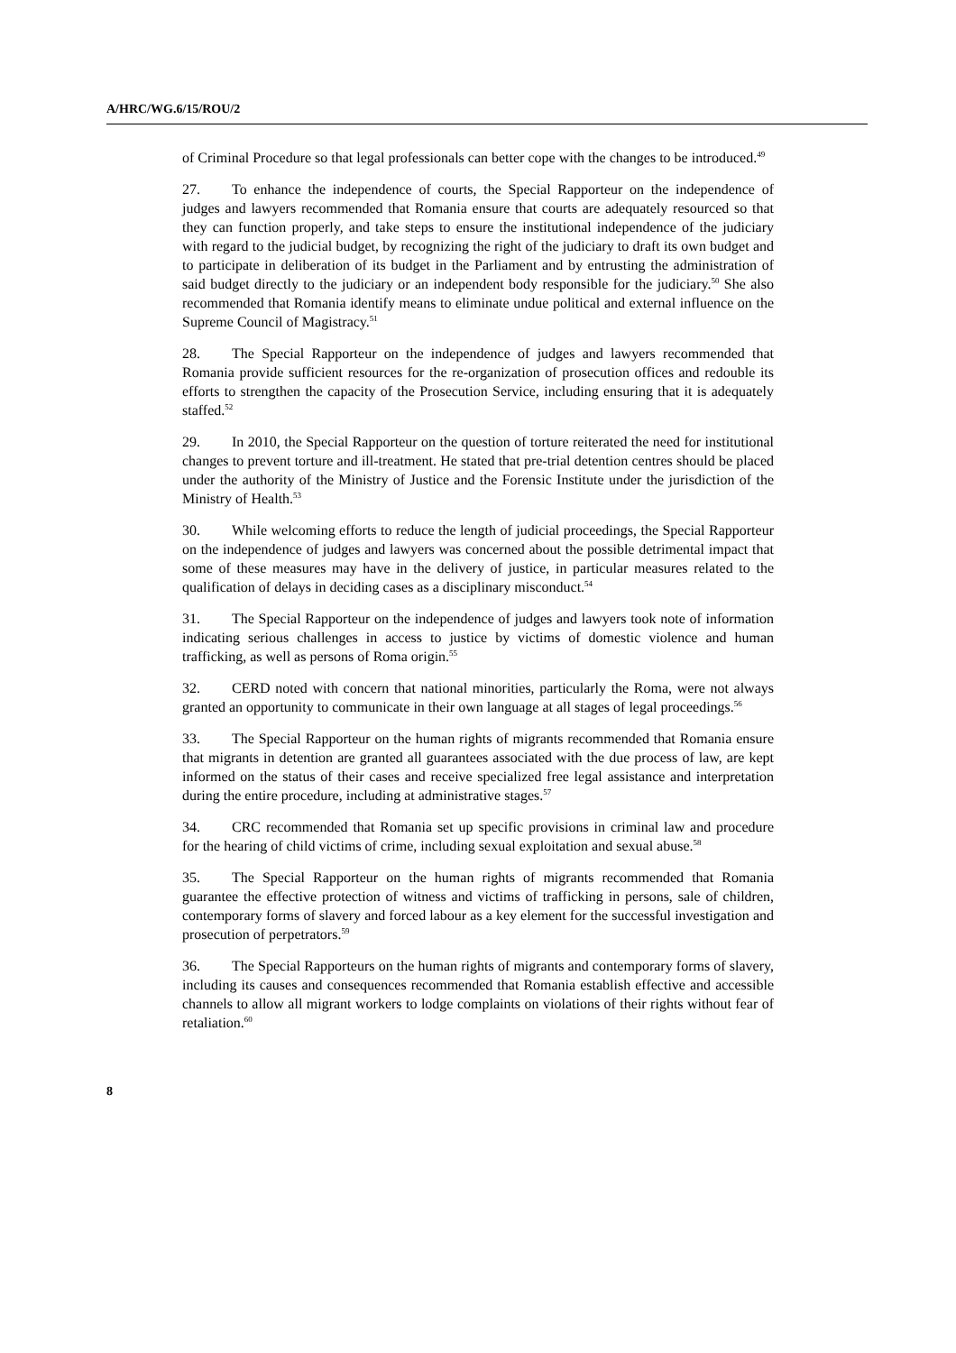A/HRC/WG.6/15/ROU/2
of Criminal Procedure so that legal professionals can better cope with the changes to be introduced.<sup>49</sup>
27. To enhance the independence of courts, the Special Rapporteur on the independence of judges and lawyers recommended that Romania ensure that courts are adequately resourced so that they can function properly, and take steps to ensure the institutional independence of the judiciary with regard to the judicial budget, by recognizing the right of the judiciary to draft its own budget and to participate in deliberation of its budget in the Parliament and by entrusting the administration of said budget directly to the judiciary or an independent body responsible for the judiciary.<sup>50</sup> She also recommended that Romania identify means to eliminate undue political and external influence on the Supreme Council of Magistracy.<sup>51</sup>
28. The Special Rapporteur on the independence of judges and lawyers recommended that Romania provide sufficient resources for the re-organization of prosecution offices and redouble its efforts to strengthen the capacity of the Prosecution Service, including ensuring that it is adequately staffed.<sup>52</sup>
29. In 2010, the Special Rapporteur on the question of torture reiterated the need for institutional changes to prevent torture and ill-treatment. He stated that pre-trial detention centres should be placed under the authority of the Ministry of Justice and the Forensic Institute under the jurisdiction of the Ministry of Health.<sup>53</sup>
30. While welcoming efforts to reduce the length of judicial proceedings, the Special Rapporteur on the independence of judges and lawyers was concerned about the possible detrimental impact that some of these measures may have in the delivery of justice, in particular measures related to the qualification of delays in deciding cases as a disciplinary misconduct.<sup>54</sup>
31. The Special Rapporteur on the independence of judges and lawyers took note of information indicating serious challenges in access to justice by victims of domestic violence and human trafficking, as well as persons of Roma origin.<sup>55</sup>
32. CERD noted with concern that national minorities, particularly the Roma, were not always granted an opportunity to communicate in their own language at all stages of legal proceedings.<sup>56</sup>
33. The Special Rapporteur on the human rights of migrants recommended that Romania ensure that migrants in detention are granted all guarantees associated with the due process of law, are kept informed on the status of their cases and receive specialized free legal assistance and interpretation during the entire procedure, including at administrative stages.<sup>57</sup>
34. CRC recommended that Romania set up specific provisions in criminal law and procedure for the hearing of child victims of crime, including sexual exploitation and sexual abuse.<sup>58</sup>
35. The Special Rapporteur on the human rights of migrants recommended that Romania guarantee the effective protection of witness and victims of trafficking in persons, sale of children, contemporary forms of slavery and forced labour as a key element for the successful investigation and prosecution of perpetrators.<sup>59</sup>
36. The Special Rapporteurs on the human rights of migrants and contemporary forms of slavery, including its causes and consequences recommended that Romania establish effective and accessible channels to allow all migrant workers to lodge complaints on violations of their rights without fear of retaliation.<sup>60</sup>
8